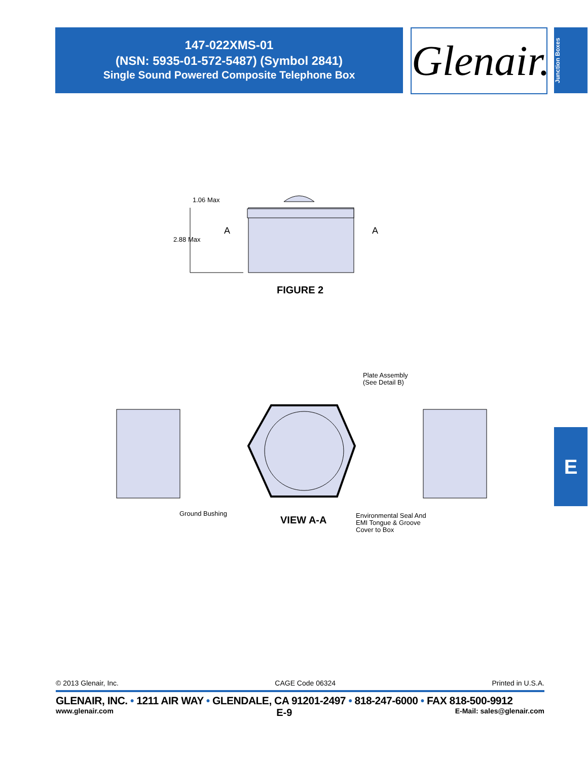147-022XMS-01
(NSN: 5935-01-572-5487) (Symbol 2841)
Single Sound Powered Composite Telephone Box
Glenair.
Junction Boxes
1.06 Max
2.88 Max
A A
FIGURE 2
Plate Assembly
(See Detail B)
Ground Bushing
VIEW A-A
Environmental Seal And
EMI Tongue & Groove
Cover to Box
E
© 2013 Glenair, Inc. CAGE Code 06324 Printed in U.S.A.
GLENAIR, INC. • 1211 AIR WAY • GLENDALE, CA 91201-2497 • 818-247-6000 • FAX 818-500-9912
www.glenair.com E-9 E-Mail: sales@glenair.com